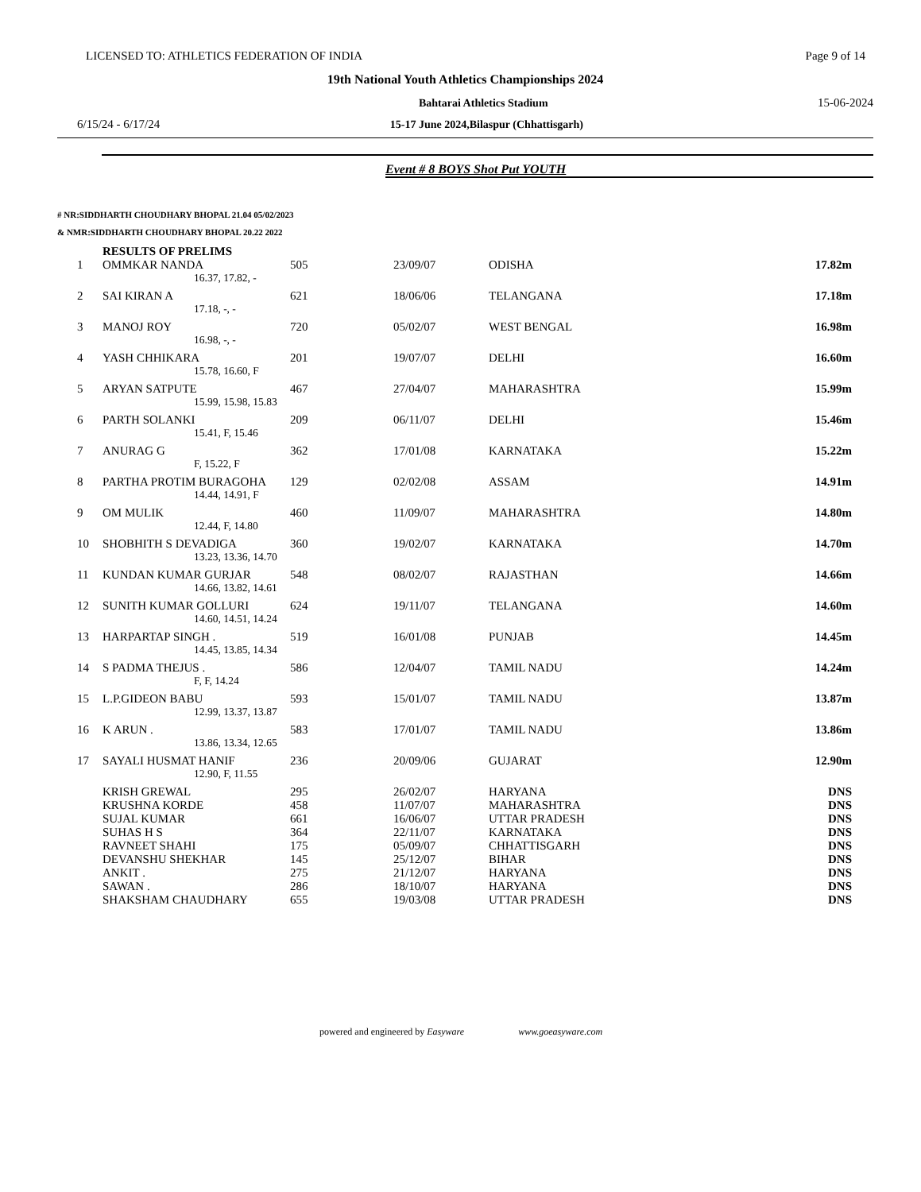LICENSED TO: ATHLETICS FEDERATION OF INDIA Page 9 of 14
19th National Youth Athletics Championships 2024
Bahtarai Athletics Stadium 15-06-2024
6/15/24 - 6/17/24 15-17 June 2024,Bilaspur (Chhattisgarh)
Event # 8 BOYS Shot Put YOUTH
# NR:SIDDHARTH CHOUDHARY BHOPAL 21.04 05/02/2023
& NMR:SIDDHARTH CHOUDHARY BHOPAL 20.22 2022
RESULTS OF PRELIMS
| 1 | OMMKAR NANDA | 505 | 23/09/07 | ODISHA | 17.82m |
| | 16.37, 17.82, - | | | | |
| 2 | SAI KIRAN A | 621 | 18/06/06 | TELANGANA | 17.18m |
| | 17.18, -, - | | | | |
| 3 | MANOJ ROY | 720 | 05/02/07 | WEST BENGAL | 16.98m |
| | 16.98, -, - | | | | |
| 4 | YASH CHHIKARA | 201 | 19/07/07 | DELHI | 16.60m |
| | 15.78, 16.60, F | | | | |
| 5 | ARYAN SATPUTE | 467 | 27/04/07 | MAHARASHTRA | 15.99m |
| | 15.99, 15.98, 15.83 | | | | |
| 6 | PARTH SOLANKI | 209 | 06/11/07 | DELHI | 15.46m |
| | 15.41, F, 15.46 | | | | |
| 7 | ANURAG G | 362 | 17/01/08 | KARNATAKA | 15.22m |
| | F, 15.22, F | | | | |
| 8 | PARTHA PROTIM BURAGOHA | 129 | 02/02/08 | ASSAM | 14.91m |
| | 14.44, 14.91, F | | | | |
| 9 | OM MULIK | 460 | 11/09/07 | MAHARASHTRA | 14.80m |
| | 12.44, F, 14.80 | | | | |
| 10 | SHOBHITH S DEVADIGA | 360 | 19/02/07 | KARNATAKA | 14.70m |
| | 13.23, 13.36, 14.70 | | | | |
| 11 | KUNDAN KUMAR GURJAR | 548 | 08/02/07 | RAJASTHAN | 14.66m |
| | 14.66, 13.82, 14.61 | | | | |
| 12 | SUNITH KUMAR GOLLURI | 624 | 19/11/07 | TELANGANA | 14.60m |
| | 14.60, 14.51, 14.24 | | | | |
| 13 | HARPARTAP SINGH . | 519 | 16/01/08 | PUNJAB | 14.45m |
| | 14.45, 13.85, 14.34 | | | | |
| 14 | S PADMA THEJUS . | 586 | 12/04/07 | TAMIL NADU | 14.24m |
| | F, F, 14.24 | | | | |
| 15 | L.P.GIDEON BABU | 593 | 15/01/07 | TAMIL NADU | 13.87m |
| | 12.99, 13.37, 13.87 | | | | |
| 16 | K ARUN . | 583 | 17/01/07 | TAMIL NADU | 13.86m |
| | 13.86, 13.34, 12.65 | | | | |
| 17 | SAYALI HUSMAT HANIF | 236 | 20/09/06 | GUJARAT | 12.90m |
| | 12.90, F, 11.55 | | | | |
| | KRISH GREWAL | 295 | 26/02/07 | HARYANA | DNS |
| | KRUSHNA KORDE | 458 | 11/07/07 | MAHARASHTRA | DNS |
| | SUJAL KUMAR | 661 | 16/06/07 | UTTAR PRADESH | DNS |
| | SUHAS H S | 364 | 22/11/07 | KARNATAKA | DNS |
| | RAVNEET SHAHI | 175 | 05/09/07 | CHHATTISGARH | DNS |
| | DEVANSHU SHEKHAR | 145 | 25/12/07 | BIHAR | DNS |
| | ANKIT . | 275 | 21/12/07 | HARYANA | DNS |
| | SAWAN . | 286 | 18/10/07 | HARYANA | DNS |
| | SHAKSHAM CHAUDHARY | 655 | 19/03/08 | UTTAR PRADESH | DNS |
powered and engineered by Easyware www.goeasyware.com